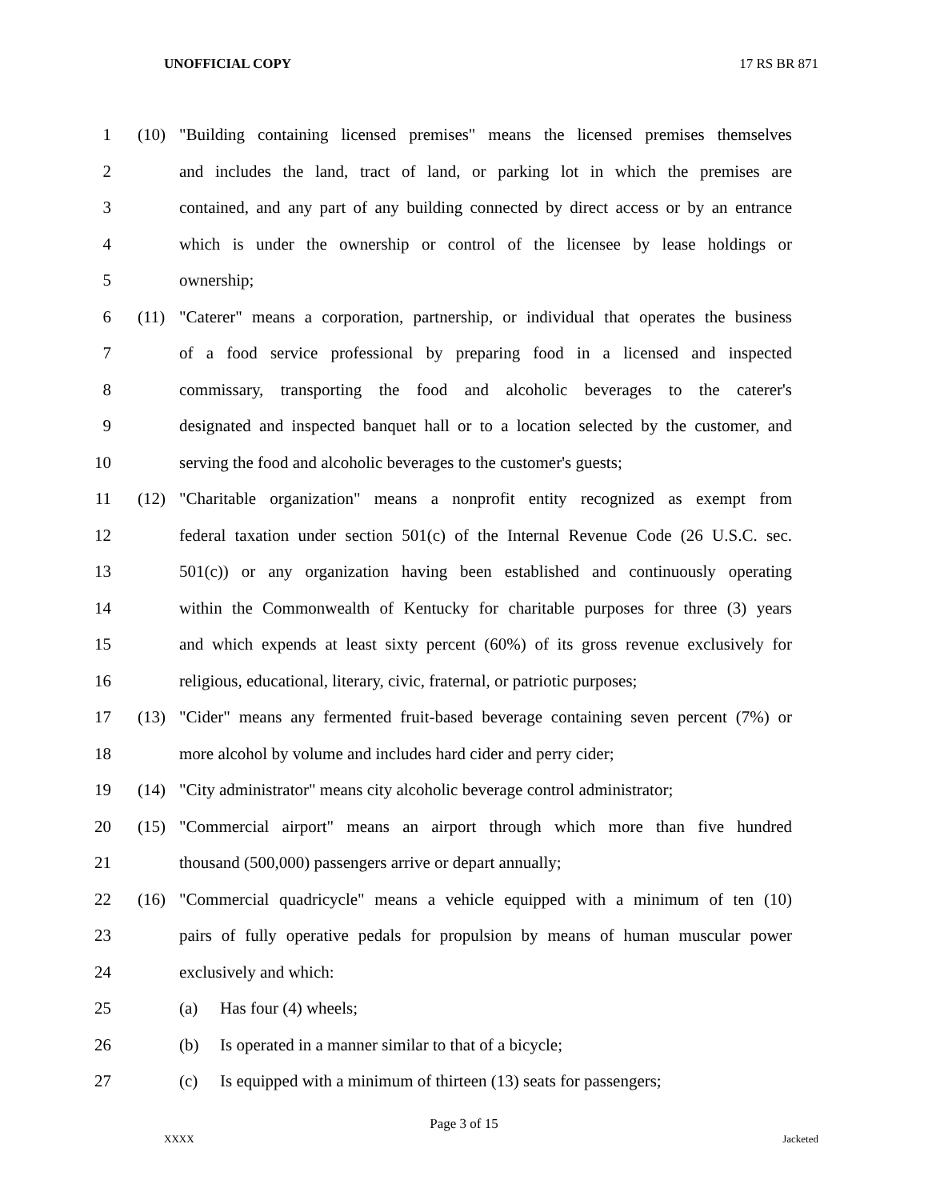UNOFFICIAL COPY 17 RS BR 871
1 (10) "Building containing licensed premises" means the licensed premises themselves
2 and includes the land, tract of land, or parking lot in which the premises are
3 contained, and any part of any building connected by direct access or by an entrance
4 which is under the ownership or control of the licensee by lease holdings or
5 ownership;
6 (11) "Caterer" means a corporation, partnership, or individual that operates the business
7 of a food service professional by preparing food in a licensed and inspected
8 commissary, transporting the food and alcoholic beverages to the caterer's
9 designated and inspected banquet hall or to a location selected by the customer, and
10 serving the food and alcoholic beverages to the customer's guests;
11 (12) "Charitable organization" means a nonprofit entity recognized as exempt from
12 federal taxation under section 501(c) of the Internal Revenue Code (26 U.S.C. sec.
13 501(c)) or any organization having been established and continuously operating
14 within the Commonwealth of Kentucky for charitable purposes for three (3) years
15 and which expends at least sixty percent (60%) of its gross revenue exclusively for
16 religious, educational, literary, civic, fraternal, or patriotic purposes;
17 (13) "Cider" means any fermented fruit-based beverage containing seven percent (7%) or
18 more alcohol by volume and includes hard cider and perry cider;
19 (14) "City administrator" means city alcoholic beverage control administrator;
20 (15) "Commercial airport" means an airport through which more than five hundred
21 thousand (500,000) passengers arrive or depart annually;
22 (16) "Commercial quadricycle" means a vehicle equipped with a minimum of ten (10)
23 pairs of fully operative pedals for propulsion by means of human muscular power
24 exclusively and which:
25 (a) Has four (4) wheels;
26 (b) Is operated in a manner similar to that of a bicycle;
27 (c) Is equipped with a minimum of thirteen (13) seats for passengers;
Page 3 of 15
XXXX Jacketed